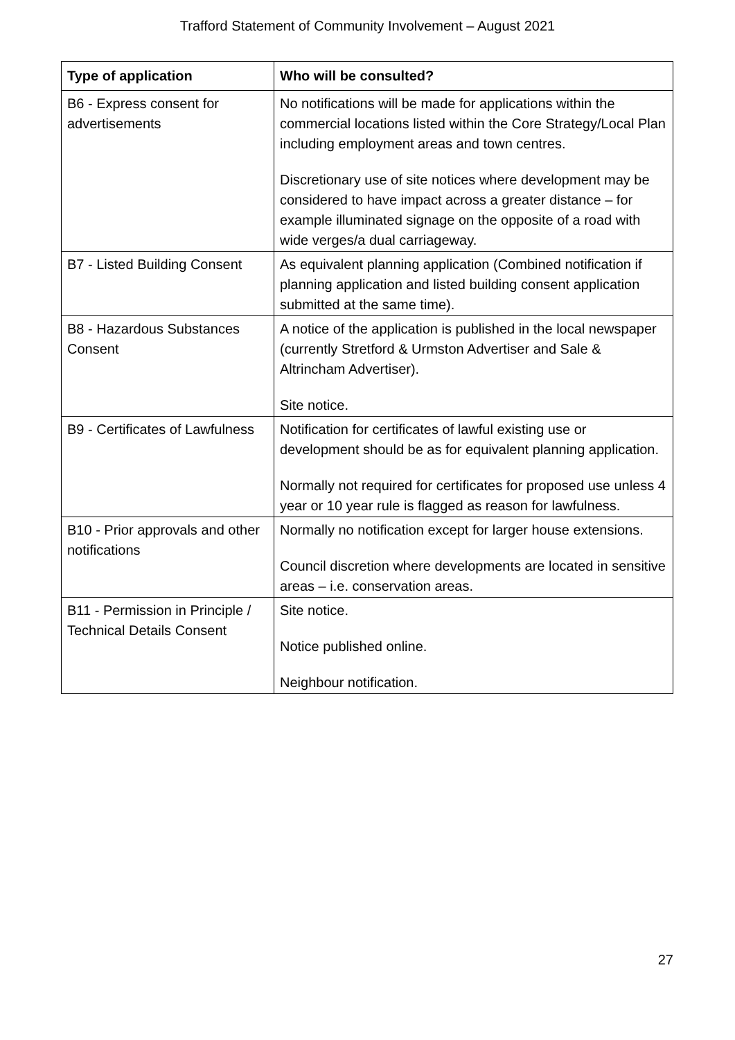Trafford Statement of Community Involvement – August 2021
| Type of application | Who will be consulted? |
| --- | --- |
| B6 - Express consent for advertisements | No notifications will be made for applications within the commercial locations listed within the Core Strategy/Local Plan including employment areas and town centres. Discretionary use of site notices where development may be considered to have impact across a greater distance – for example illuminated signage on the opposite of a road with wide verges/a dual carriageway. |
| B7 - Listed Building Consent | As equivalent planning application (Combined notification if planning application and listed building consent application submitted at the same time). |
| B8 - Hazardous Substances Consent | A notice of the application is published in the local newspaper (currently Stretford & Urmston Advertiser and Sale & Altrincham Advertiser). Site notice. |
| B9 - Certificates of Lawfulness | Notification for certificates of lawful existing use or development should be as for equivalent planning application. Normally not required for certificates for proposed use unless 4 year or 10 year rule is flagged as reason for lawfulness. |
| B10 - Prior approvals and other notifications | Normally no notification except for larger house extensions. Council discretion where developments are located in sensitive areas – i.e. conservation areas. |
| B11 - Permission in Principle / Technical Details Consent | Site notice. Notice published online. Neighbour notification. |
27